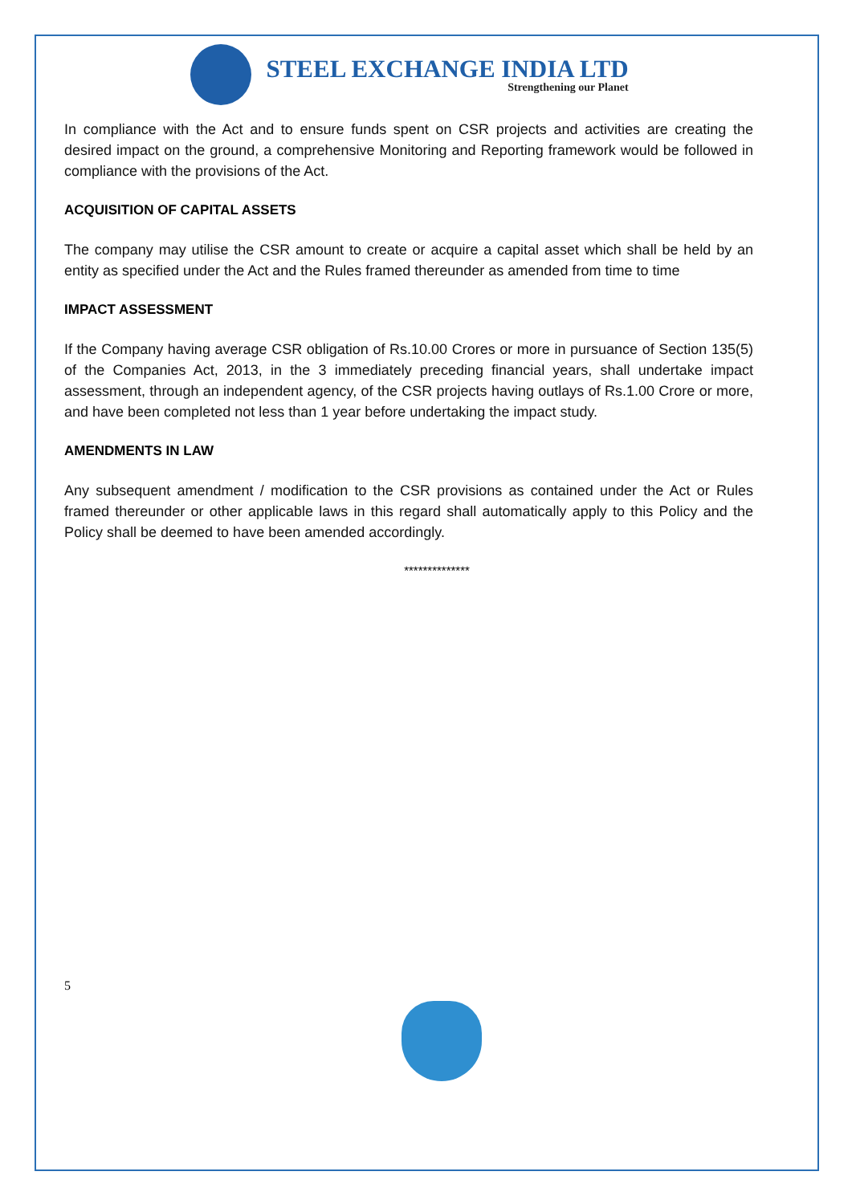STEEL EXCHANGE INDIA LTD
Strengthening our Planet
In compliance with the Act and to ensure funds spent on CSR projects and activities are creating the desired impact on the ground, a comprehensive Monitoring and Reporting framework would be followed in compliance with the provisions of the Act.
ACQUISITION OF CAPITAL ASSETS
The company may utilise the CSR amount to create or acquire a capital asset which shall be held by an entity as specified under the Act and the Rules framed thereunder as amended from time to time
IMPACT ASSESSMENT
If the Company having average CSR obligation of Rs.10.00 Crores or more in pursuance of Section 135(5) of the Companies Act, 2013, in the 3 immediately preceding financial years, shall undertake impact assessment, through an independent agency, of the CSR projects having outlays of Rs.1.00 Crore or more, and have been completed not less than 1 year before undertaking the impact study.
AMENDMENTS IN LAW
Any subsequent amendment / modification to the CSR provisions as contained under the Act or Rules framed thereunder or other applicable laws in this regard shall automatically apply to this Policy and the Policy shall be deemed to have been amended accordingly.
**************
5